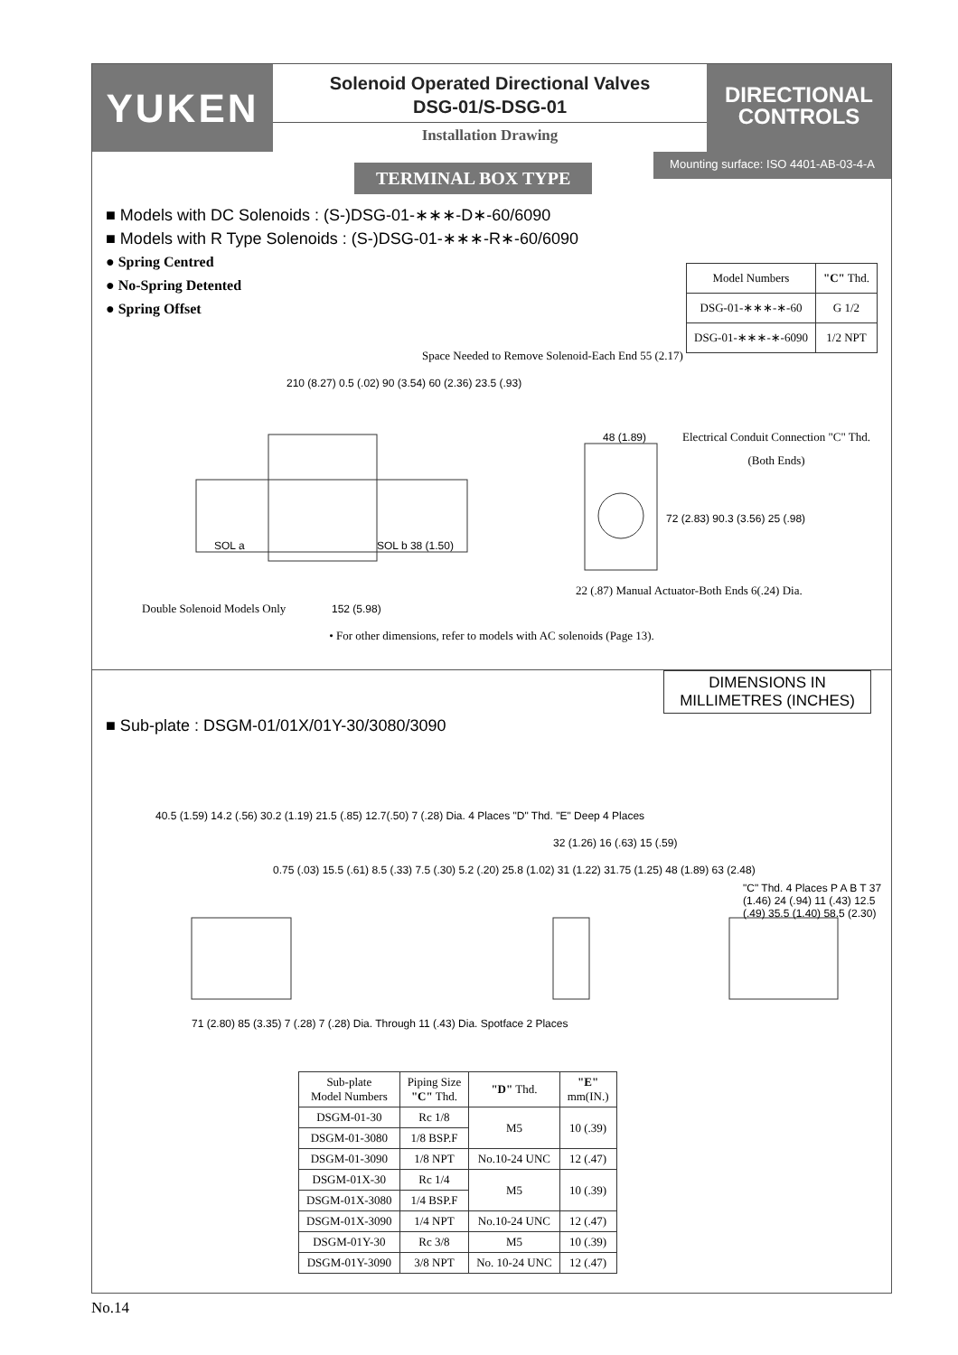YUKEN
Solenoid Operated Directional Valves
DSG-01/S-DSG-01
Installation Drawing
DIRECTIONAL
CONTROLS
TERMINAL BOX TYPE
Mounting surface: ISO 4401-AB-03-4-A
■ Models with DC Solenoids : (S-)DSG-01-∗∗∗-D∗-60/6090
■ Models with R Type Solenoids : (S-)DSG-01-∗∗∗-R∗-60/6090
● Spring Centred
● No-Spring Detented
● Spring Offset
| Model Numbers | "C" Thd. |
| DSG-01-∗∗∗-∗-60 | G 1/2 |
| DSG-01-∗∗∗-∗-6090 | 1/2 NPT |
Space Needed to Remove Solenoid-Each End 55 (2.17)
210 (8.27) 0.5 (.02) 90 (3.54) 60 (2.36) 23.5 (.93)
SOL a SOL b 38 (1.50)
Double Solenoid Models Only 152 (5.98)
48 (1.89)
Electrical Conduit Connection "C" Thd. (Both Ends)
72 (2.83) 90.3 (3.56) 25 (.98)
22 (.87) Manual Actuator-Both Ends 6(.24) Dia.
• For other dimensions, refer to models with AC solenoids (Page 13).
DIMENSIONS IN
MILLIMETRES (INCHES)
■ Sub-plate : DSGM-01/01X/01Y-30/3080/3090
40.5 (1.59) 14.2 (.56) 30.2 (1.19) 21.5 (.85) 12.7(.50) 7 (.28) Dia. 4 Places "D" Thd. "E" Deep 4 Places
0.75 (.03) 15.5 (.61) 8.5 (.33) 7.5 (.30) 5.2 (.20) 25.8 (1.02) 31 (1.22) 31.75 (1.25) 48 (1.89) 63 (2.48)
71 (2.80) 85 (3.35) 7 (.28) 7 (.28) Dia. Through 11 (.43) Dia. Spotface 2 Places
32 (1.26) 16 (.63) 15 (.59)
"C" Thd. 4 Places P A B T 37 (1.46) 24 (.94) 11 (.43) 12.5 (.49) 35.5 (1.40) 58.5 (2.30)
| Sub-plate Model Numbers | Piping Size "C" Thd. | "D" Thd. | "E" mm(IN.) |
| --- | --- | --- | --- |
| DSGM-01-30 | Rc 1/8 | M5 | 10 (.39) |
| DSGM-01-3080 | 1/8 BSP.F | | |
| DSGM-01-3090 | 1/8 NPT | No.10-24 UNC | 12 (.47) |
| DSGM-01X-30 | Rc 1/4 | M5 | 10 (.39) |
| DSGM-01X-3080 | 1/4 BSP.F | | |
| DSGM-01X-3090 | 1/4 NPT | No.10-24 UNC | 12 (.47) |
| DSGM-01Y-30 | Rc 3/8 | M5 | 10 (.39) |
| DSGM-01Y-3090 | 3/8 NPT | No. 10-24 UNC | 12 (.47) |
No.14